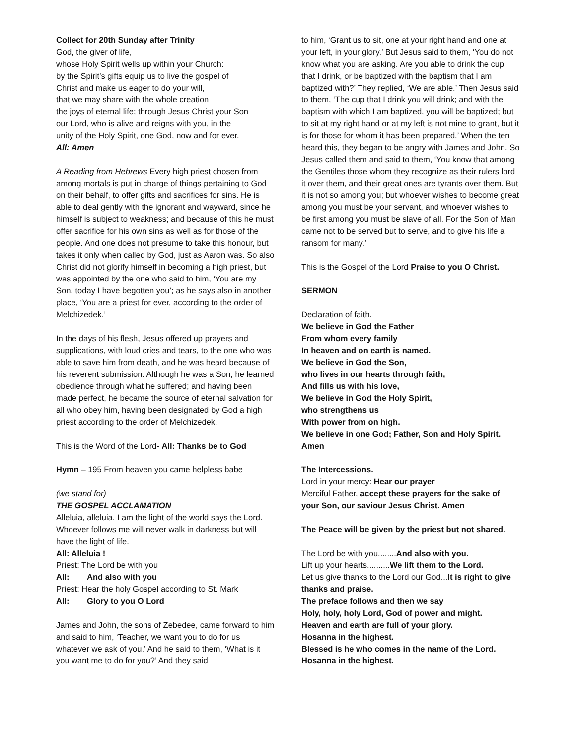Collect for 20th Sunday after Trinity
God, the giver of life,
whose Holy Spirit wells up within your Church:
by the Spirit’s gifts equip us to live the gospel of
Christ and make us eager to do your will,
that we may share with the whole creation
the joys of eternal life; through Jesus Christ your Son
our Lord, who is alive and reigns with you, in the
unity of the Holy Spirit, one God, now and for ever.
All: Amen
A Reading from Hebrews Every high priest chosen from among mortals is put in charge of things pertaining to God on their behalf, to offer gifts and sacrifices for sins. He is able to deal gently with the ignorant and wayward, since he himself is subject to weakness; and because of this he must offer sacrifice for his own sins as well as for those of the people. And one does not presume to take this honour, but takes it only when called by God, just as Aaron was. So also Christ did not glorify himself in becoming a high priest, but was appointed by the one who said to him, ‘You are my Son, today I have begotten you’; as he says also in another place, ‘You are a priest for ever, according to the order of Melchizedek.’
In the days of his flesh, Jesus offered up prayers and supplications, with loud cries and tears, to the one who was able to save him from death, and he was heard because of his reverent submission. Although he was a Son, he learned obedience through what he suffered; and having been made perfect, he became the source of eternal salvation for all who obey him, having been designated by God a high priest according to the order of Melchizedek.
This is the Word of the Lord- All: Thanks be to God
Hymn – 195 From heaven you came helpless babe
(we stand for)
THE GOSPEL ACCLAMATION
Alleluia, alleluia. I am the light of the world says the Lord. Whoever follows me will never walk in darkness but will have the light of life.
All: Alleluia !
Priest: The Lord be with you
All: And also with you
Priest: Hear the holy Gospel according to St. Mark
All: Glory to you O Lord
James and John, the sons of Zebedee, came forward to him and said to him, ‘Teacher, we want you to do for us whatever we ask of you.’ And he said to them, ‘What is it you want me to do for you?’ And they said
to him, ‘Grant us to sit, one at your right hand and one at your left, in your glory.’ But Jesus said to them, ‘You do not know what you are asking. Are you able to drink the cup that I drink, or be baptized with the baptism that I am baptized with?’ They replied, ‘We are able.’ Then Jesus said to them, ‘The cup that I drink you will drink; and with the baptism with which I am baptized, you will be baptized; but to sit at my right hand or at my left is not mine to grant, but it is for those for whom it has been prepared.’ When the ten heard this, they began to be angry with James and John. So Jesus called them and said to them, ‘You know that among the Gentiles those whom they recognize as their rulers lord it over them, and their great ones are tyrants over them. But it is not so among you; but whoever wishes to become great among you must be your servant, and whoever wishes to be first among you must be slave of all. For the Son of Man came not to be served but to serve, and to give his life a ransom for many.’
This is the Gospel of the Lord Praise to you O Christ.
SERMON
Declaration of faith.
We believe in God the Father
From whom every family
In heaven and on earth is named.
We believe in God the Son,
who lives in our hearts through faith,
And fills us with his love,
We believe in God the Holy Spirit,
who strengthens us
With power from on high.
We believe in one God; Father, Son and Holy Spirit.
Amen
The Intercessions.
Lord in your mercy: Hear our prayer
Merciful Father, accept these prayers for the sake of your Son, our saviour Jesus Christ. Amen
The Peace will be given by the priest but not shared.
The Lord be with you........And also with you.
Lift up your hearts..........We lift them to the Lord.
Let us give thanks to the Lord our God...It is right to give thanks and praise.
The preface follows and then we say
Holy, holy, holy Lord, God of power and might.
Heaven and earth are full of your glory.
Hosanna in the highest.
Blessed is he who comes in the name of the Lord.
Hosanna in the highest.